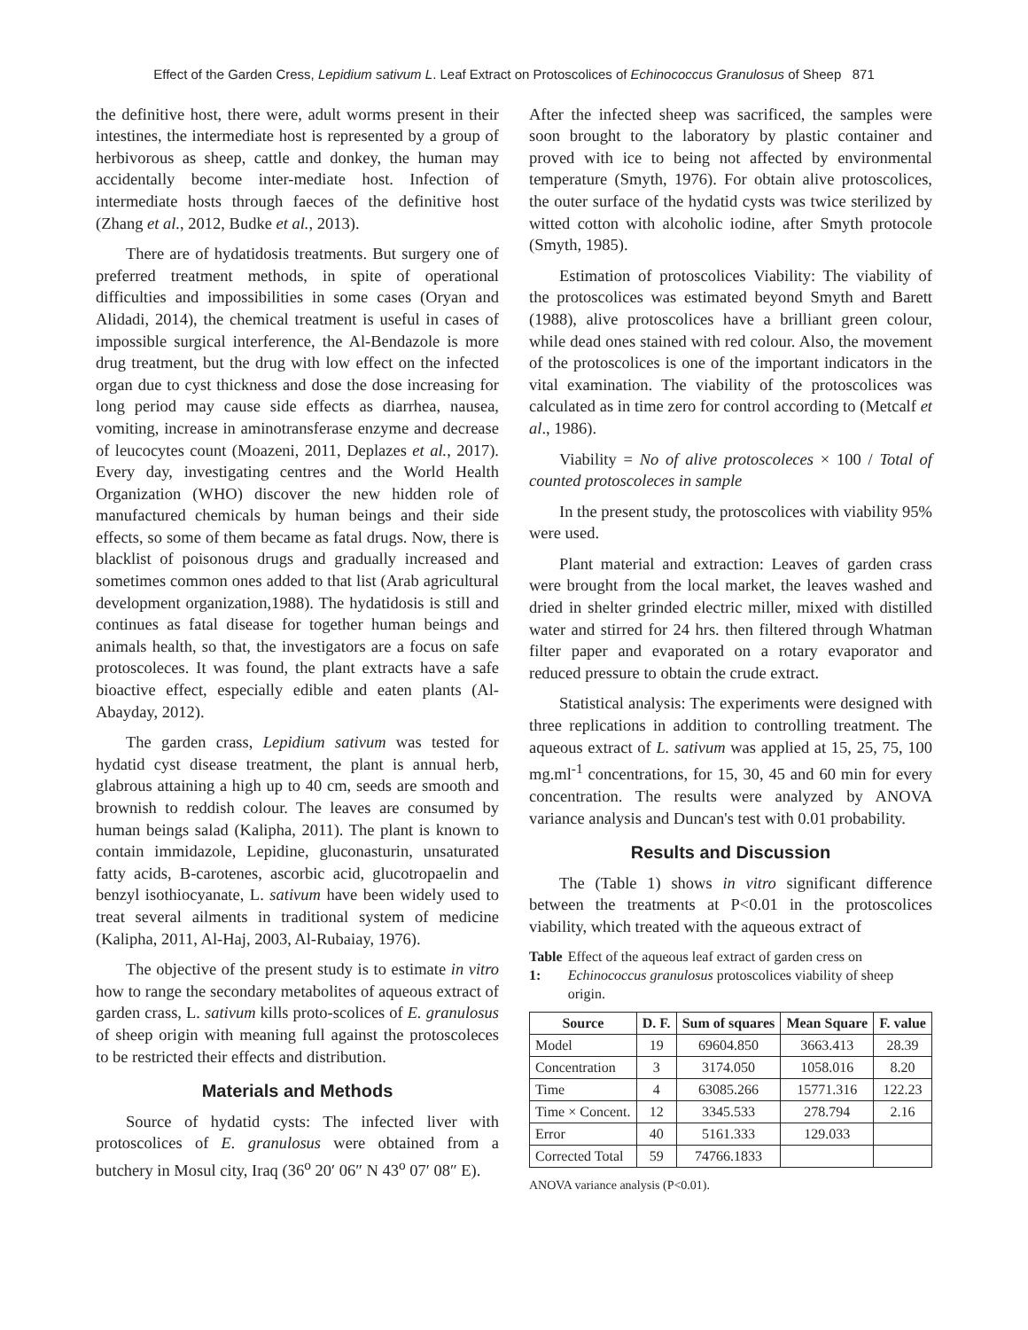Effect of the Garden Cress, Lepidium sativum L. Leaf Extract on Protoscolices of Echinococcus Granulosus of Sheep 871
the definitive host, there were, adult worms present in their intestines, the intermediate host is represented by a group of herbivorous as sheep, cattle and donkey, the human may accidentally become inter-mediate host. Infection of intermediate hosts through faeces of the definitive host (Zhang et al., 2012, Budke et al., 2013).
There are of hydatidosis treatments. But surgery one of preferred treatment methods, in spite of operational difficulties and impossibilities in some cases (Oryan and Alidadi, 2014), the chemical treatment is useful in cases of impossible surgical interference, the Al-Bendazole is more drug treatment, but the drug with low effect on the infected organ due to cyst thickness and dose the dose increasing for long period may cause side effects as diarrhea, nausea, vomiting, increase in aminotransferase enzyme and decrease of leucocytes count (Moazeni, 2011, Deplazes et al., 2017). Every day, investigating centres and the World Health Organization (WHO) discover the new hidden role of manufactured chemicals by human beings and their side effects, so some of them became as fatal drugs. Now, there is blacklist of poisonous drugs and gradually increased and sometimes common ones added to that list (Arab agricultural development organization,1988). The hydatidosis is still and continues as fatal disease for together human beings and animals health, so that, the investigators are a focus on safe protoscoleces. It was found, the plant extracts have a safe bioactive effect, especially edible and eaten plants (Al-Abayday, 2012).
The garden crass, Lepidium sativum was tested for hydatid cyst disease treatment, the plant is annual herb, glabrous attaining a high up to 40 cm, seeds are smooth and brownish to reddish colour. The leaves are consumed by human beings salad (Kalipha, 2011). The plant is known to contain immidazole, Lepidine, gluconasturin, unsaturated fatty acids, B-carotenes, ascorbic acid, glucotropaelin and benzyl isothiocyanate, L. sativum have been widely used to treat several ailments in traditional system of medicine (Kalipha, 2011, Al-Haj, 2003, Al-Rubaiay, 1976).
The objective of the present study is to estimate in vitro how to range the secondary metabolites of aqueous extract of garden crass, L. sativum kills proto-scolices of E. granulosus of sheep origin with meaning full against the protoscoleces to be restricted their effects and distribution.
Materials and Methods
Source of hydatid cysts: The infected liver with protoscolices of E. granulosus were obtained from a butchery in Mosul city, Iraq (36<sup>o</sup> 20′ 06″ N 43<sup>o</sup> 07′ 08″ E).
After the infected sheep was sacrificed, the samples were soon brought to the laboratory by plastic container and proved with ice to being not affected by environmental temperature (Smyth, 1976). For obtain alive protoscolices, the outer surface of the hydatid cysts was twice sterilized by witted cotton with alcoholic iodine, after Smyth protocole (Smyth, 1985).
Estimation of protoscolices Viability: The viability of the protoscolices was estimated beyond Smyth and Barett (1988), alive protoscolices have a brilliant green colour, while dead ones stained with red colour. Also, the movement of the protoscolices is one of the important indicators in the vital examination. The viability of the protoscolices was calculated as in time zero for control according to (Metcalf et al., 1986).
Viability = No of alive protoscoleces × 100 / Total of counted protoscoleces in sample
In the present study, the protoscolices with viability 95% were used.
Plant material and extraction: Leaves of garden crass were brought from the local market, the leaves washed and dried in shelter grinded electric miller, mixed with distilled water and stirred for 24 hrs. then filtered through Whatman filter paper and evaporated on a rotary evaporator and reduced pressure to obtain the crude extract.
Statistical analysis: The experiments were designed with three replications in addition to controlling treatment. The aqueous extract of L. sativum was applied at 15, 25, 75, 100 mg.ml<sup>-1</sup> concentrations, for 15, 30, 45 and 60 min for every concentration. The results were analyzed by ANOVA variance analysis and Duncan's test with 0.01 probability.
Results and Discussion
The (Table 1) shows in vitro significant difference between the treatments at P<0.01 in the protoscolices viability, which treated with the aqueous extract of
Table 1: Effect of the aqueous leaf extract of garden cress on Echinococcus granulosus protoscolices viability of sheep origin.
| Source | D. F. | Sum of squares | Mean Square | F. value |
| --- | --- | --- | --- | --- |
| Model | 19 | 69604.850 | 3663.413 | 28.39 |
| Concentration | 3 | 3174.050 | 1058.016 | 8.20 |
| Time | 4 | 63085.266 | 15771.316 | 122.23 |
| Time × Concent. | 12 | 3345.533 | 278.794 | 2.16 |
| Error | 40 | 5161.333 | 129.033 | |
| Corrected Total | 59 | 74766.1833 | | |
ANOVA variance analysis (P<0.01).